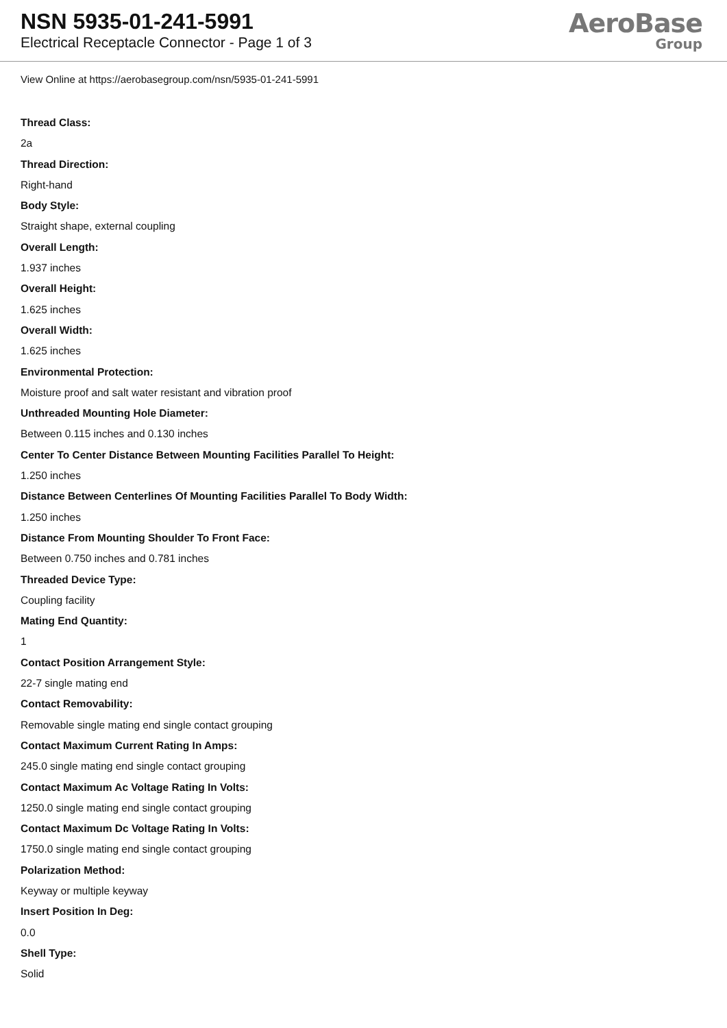NSN 5935-01-241-5991
Electrical Receptacle Connector - Page 1 of 3
AeroBase
Group
View Online at https://aerobasegroup.com/nsn/5935-01-241-5991
Thread Class:
2a
Thread Direction:
Right-hand
Body Style:
Straight shape, external coupling
Overall Length:
1.937 inches
Overall Height:
1.625 inches
Overall Width:
1.625 inches
Environmental Protection:
Moisture proof and salt water resistant and vibration proof
Unthreaded Mounting Hole Diameter:
Between 0.115 inches and 0.130 inches
Center To Center Distance Between Mounting Facilities Parallel To Height:
1.250 inches
Distance Between Centerlines Of Mounting Facilities Parallel To Body Width:
1.250 inches
Distance From Mounting Shoulder To Front Face:
Between 0.750 inches and 0.781 inches
Threaded Device Type:
Coupling facility
Mating End Quantity:
1
Contact Position Arrangement Style:
22-7 single mating end
Contact Removability:
Removable single mating end single contact grouping
Contact Maximum Current Rating In Amps:
245.0 single mating end single contact grouping
Contact Maximum Ac Voltage Rating In Volts:
1250.0 single mating end single contact grouping
Contact Maximum Dc Voltage Rating In Volts:
1750.0 single mating end single contact grouping
Polarization Method:
Keyway or multiple keyway
Insert Position In Deg:
0.0
Shell Type:
Solid